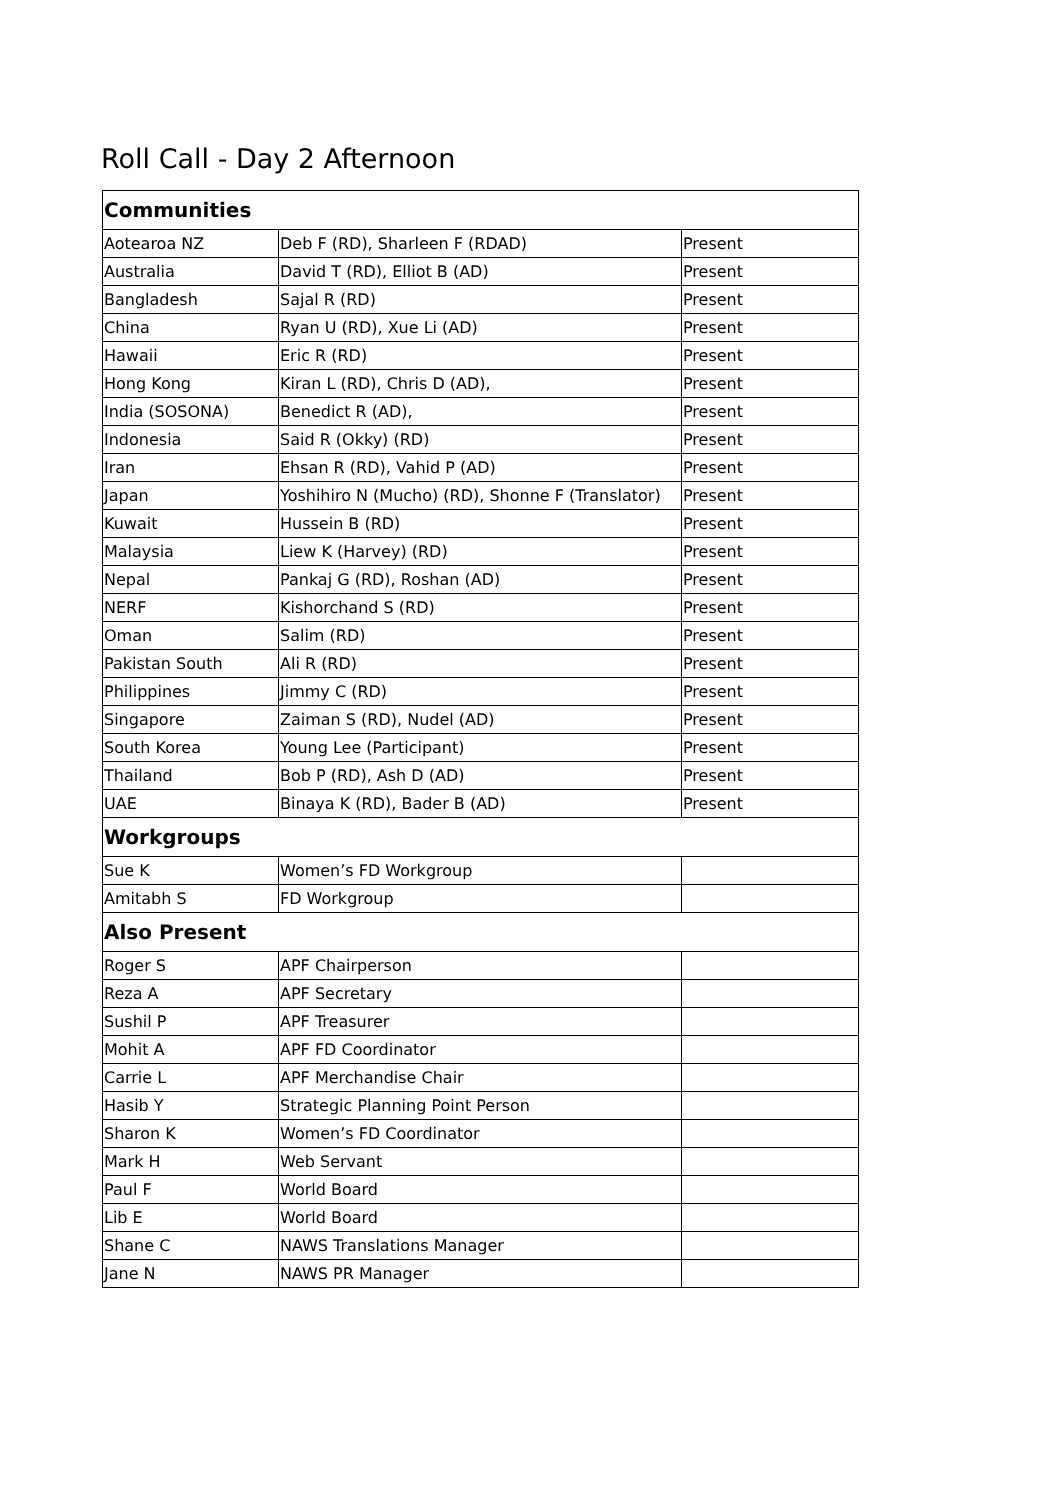Roll Call - Day 2 Afternoon
| Communities | | |
| --- | --- | --- |
| Aotearoa NZ | Deb F (RD), Sharleen F (RDAD) | Present |
| Australia | David T (RD), Elliot B (AD) | Present |
| Bangladesh | Sajal R (RD) | Present |
| China | Ryan U (RD), Xue Li (AD) | Present |
| Hawaii | Eric R (RD) | Present |
| Hong Kong | Kiran L (RD), Chris D (AD), | Present |
| India (SOSONA) | Benedict R (AD), | Present |
| Indonesia | Said R (Okky) (RD) | Present |
| Iran | Ehsan R (RD), Vahid P (AD) | Present |
| Japan | Yoshihiro N (Mucho) (RD), Shonne F (Translator) | Present |
| Kuwait | Hussein B (RD) | Present |
| Malaysia | Liew K (Harvey) (RD) | Present |
| Nepal | Pankaj G (RD), Roshan (AD) | Present |
| NERF | Kishorchand S (RD) | Present |
| Oman | Salim (RD) | Present |
| Pakistan South | Ali R (RD) | Present |
| Philippines | Jimmy C (RD) | Present |
| Singapore | Zaiman S (RD), Nudel (AD) | Present |
| South Korea | Young Lee (Participant) | Present |
| Thailand | Bob P (RD), Ash D (AD) | Present |
| UAE | Binaya K (RD), Bader B (AD) | Present |
| Workgroups | | |
| Sue K | Women’s FD Workgroup | |
| Amitabh S | FD Workgroup | |
| Also Present | | |
| Roger S | APF Chairperson | |
| Reza A | APF Secretary | |
| Sushil P | APF Treasurer | |
| Mohit A | APF FD Coordinator | |
| Carrie L | APF Merchandise Chair | |
| Hasib Y | Strategic Planning Point Person | |
| Sharon K | Women’s FD Coordinator | |
| Mark H | Web Servant | |
| Paul F | World Board | |
| Lib E | World Board | |
| Shane C | NAWS Translations Manager | |
| Jane N | NAWS PR Manager | |